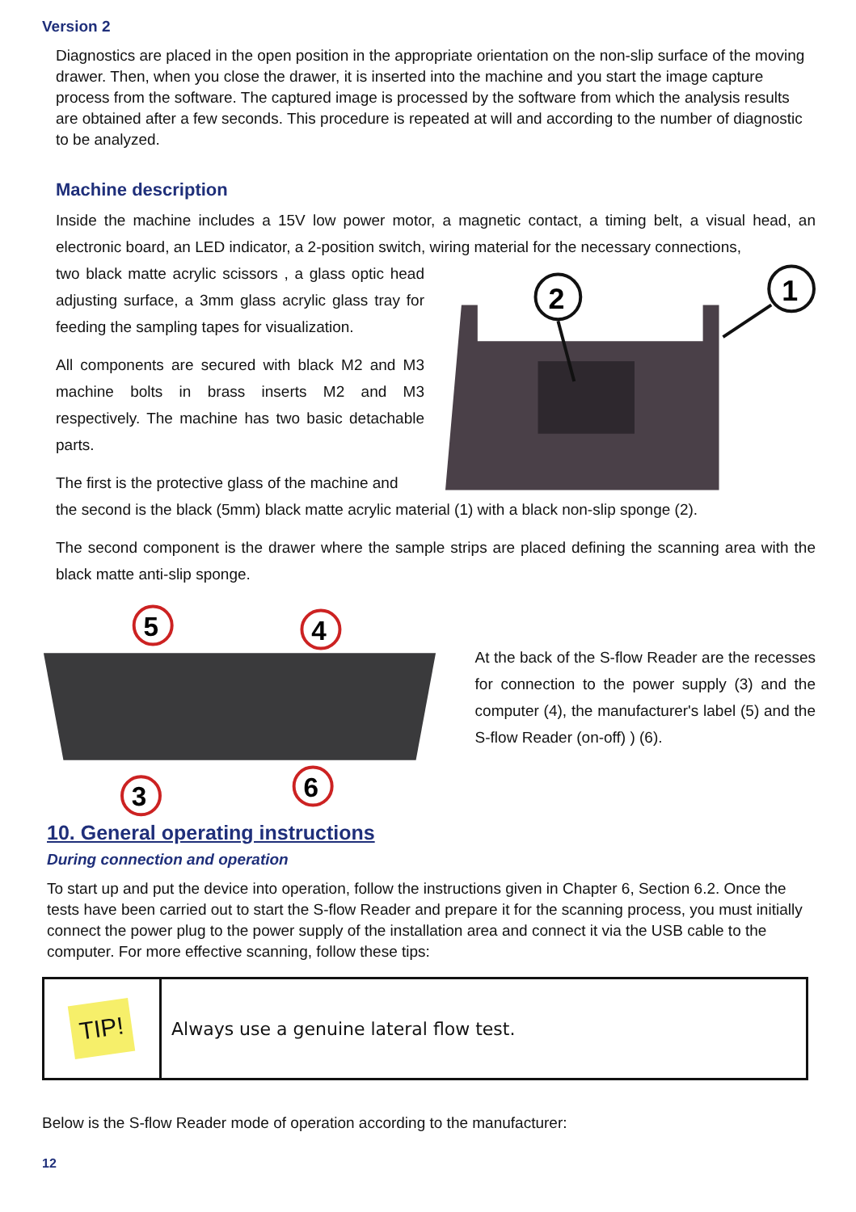Version 2
Diagnostics are placed in the open position in the appropriate orientation on the non-slip surface of the moving drawer. Then, when you close the drawer, it is inserted into the machine and you start the image capture process from the software. The captured image is processed by the software from which the analysis results are obtained after a few seconds. This procedure is repeated at will and according to the number of diagnostic to be analyzed.
Machine description
Inside the machine includes a 15V low power motor, a magnetic contact, a timing belt, a visual head, an electronic board, an LED indicator, a 2-position switch, wiring material for the necessary connections,
two black matte acrylic scissors , a glass optic head adjusting surface, a 3mm glass acrylic glass tray for feeding the sampling tapes for visualization.
All components are secured with black M2 and M3 machine bolts in brass inserts M2 and M3 respectively. The machine has two basic detachable parts.
The first is the protective glass of the machine and
2
1
the second is the black (5mm) black matte acrylic material (1) with a black non-slip sponge (2).
The second component is the drawer where the sample strips are placed defining the scanning area with the black matte anti-slip sponge.
5
4
3
6
At the back of the S-flow Reader are the recesses for connection to the power supply (3) and the computer (4), the manufacturer's label (5) and the S-flow Reader (on-off) ) (6).
10. General operating instructions
During connection and operation
To start up and put the device into operation, follow the instructions given in Chapter 6, Section 6.2. Once the tests have been carried out to start the S-flow Reader and prepare it for the scanning process, you must initially connect the power plug to the power supply of the installation area and connect it via the USB cable to the computer. For more effective scanning, follow these tips:
| TIP! | Always use a genuine lateral flow test. |
Below is the S-flow Reader mode of operation according to the manufacturer:
12